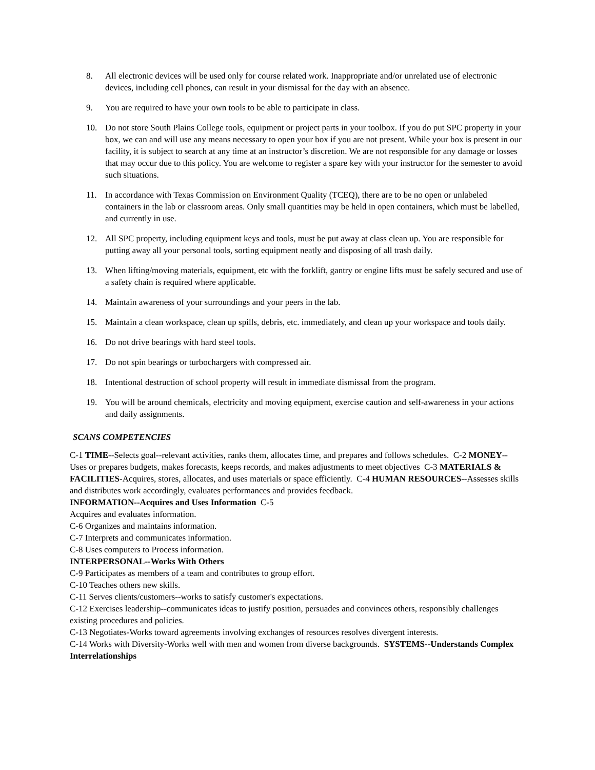8. All electronic devices will be used only for course related work. Inappropriate and/or unrelated use of electronic devices, including cell phones, can result in your dismissal for the day with an absence.
9. You are required to have your own tools to be able to participate in class.
10. Do not store South Plains College tools, equipment or project parts in your toolbox. If you do put SPC property in your box, we can and will use any means necessary to open your box if you are not present. While your box is present in our facility, it is subject to search at any time at an instructor’s discretion. We are not responsible for any damage or losses that may occur due to this policy. You are welcome to register a spare key with your instructor for the semester to avoid such situations.
11. In accordance with Texas Commission on Environment Quality (TCEQ), there are to be no open or unlabeled containers in the lab or classroom areas. Only small quantities may be held in open containers, which must be labelled, and currently in use.
12. All SPC property, including equipment keys and tools, must be put away at class clean up. You are responsible for putting away all your personal tools, sorting equipment neatly and disposing of all trash daily.
13. When lifting/moving materials, equipment, etc with the forklift, gantry or engine lifts must be safely secured and use of a safety chain is required where applicable.
14. Maintain awareness of your surroundings and your peers in the lab.
15. Maintain a clean workspace, clean up spills, debris, etc. immediately, and clean up your workspace and tools daily.
16. Do not drive bearings with hard steel tools.
17. Do not spin bearings or turbochargers with compressed air.
18. Intentional destruction of school property will result in immediate dismissal from the program.
19. You will be around chemicals, electricity and moving equipment, exercise caution and self-awareness in your actions and daily assignments.
SCANS COMPETENCIES
C-1 TIME--Selects goal--relevant activities, ranks them, allocates time, and prepares and follows schedules. C-2 MONEY--Uses or prepares budgets, makes forecasts, keeps records, and makes adjustments to meet objectives C-3 MATERIALS & FACILITIES-Acquires, stores, allocates, and uses materials or space efficiently. C-4 HUMAN RESOURCES--Assesses skills and distributes work accordingly, evaluates performances and provides feedback.
INFORMATION--Acquires and Uses Information C-5
Acquires and evaluates information.
C-6 Organizes and maintains information.
C-7 Interprets and communicates information.
C-8 Uses computers to Process information.
INTERPERSONAL--Works With Others
C-9 Participates as members of a team and contributes to group effort.
C-10 Teaches others new skills.
C-11 Serves clients/customers--works to satisfy customer's expectations.
C-12 Exercises leadership--communicates ideas to justify position, persuades and convinces others, responsibly challenges existing procedures and policies.
C-13 Negotiates-Works toward agreements involving exchanges of resources resolves divergent interests.
C-14 Works with Diversity-Works well with men and women from diverse backgrounds. SYSTEMS--Understands Complex Interrelationships